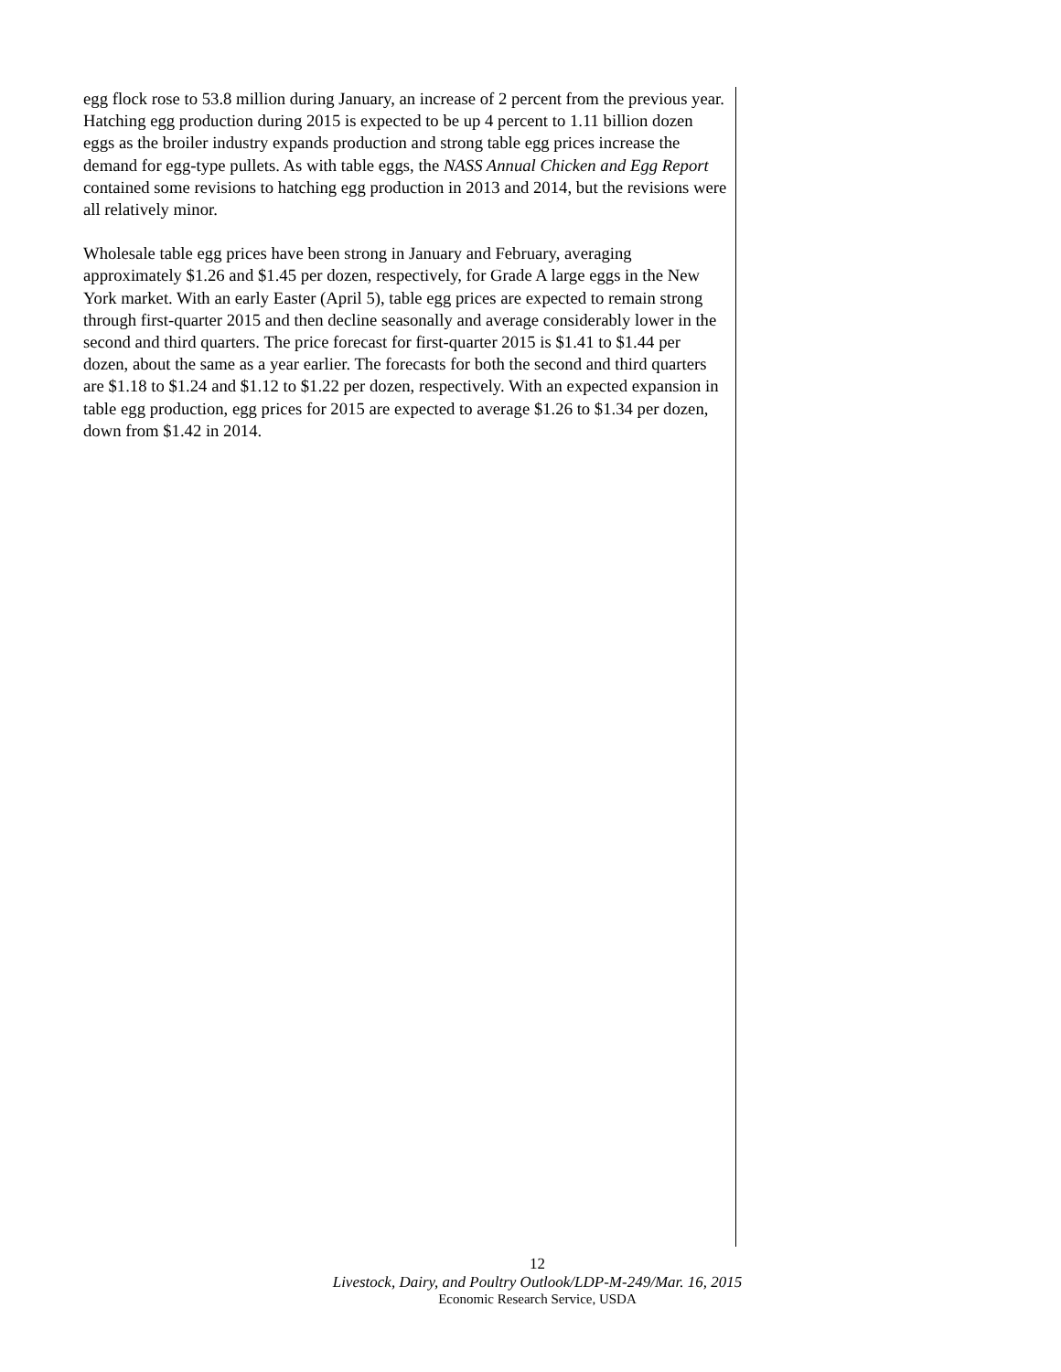egg flock rose to 53.8 million during January, an increase of 2 percent from the previous year. Hatching egg production during 2015 is expected to be up 4 percent to 1.11 billion dozen eggs as the broiler industry expands production and strong table egg prices increase the demand for egg-type pullets. As with table eggs, the NASS Annual Chicken and Egg Report contained some revisions to hatching egg production in 2013 and 2014, but the revisions were all relatively minor.
Wholesale table egg prices have been strong in January and February, averaging approximately $1.26 and $1.45 per dozen, respectively, for Grade A large eggs in the New York market. With an early Easter (April 5), table egg prices are expected to remain strong through first-quarter 2015 and then decline seasonally and average considerably lower in the second and third quarters. The price forecast for first-quarter 2015 is $1.41 to $1.44 per dozen, about the same as a year earlier. The forecasts for both the second and third quarters are $1.18 to $1.24 and $1.12 to $1.22 per dozen, respectively. With an expected expansion in table egg production, egg prices for 2015 are expected to average $1.26 to $1.34 per dozen, down from $1.42 in 2014.
12
Livestock, Dairy, and Poultry Outlook/LDP-M-249/Mar. 16, 2015
Economic Research Service, USDA